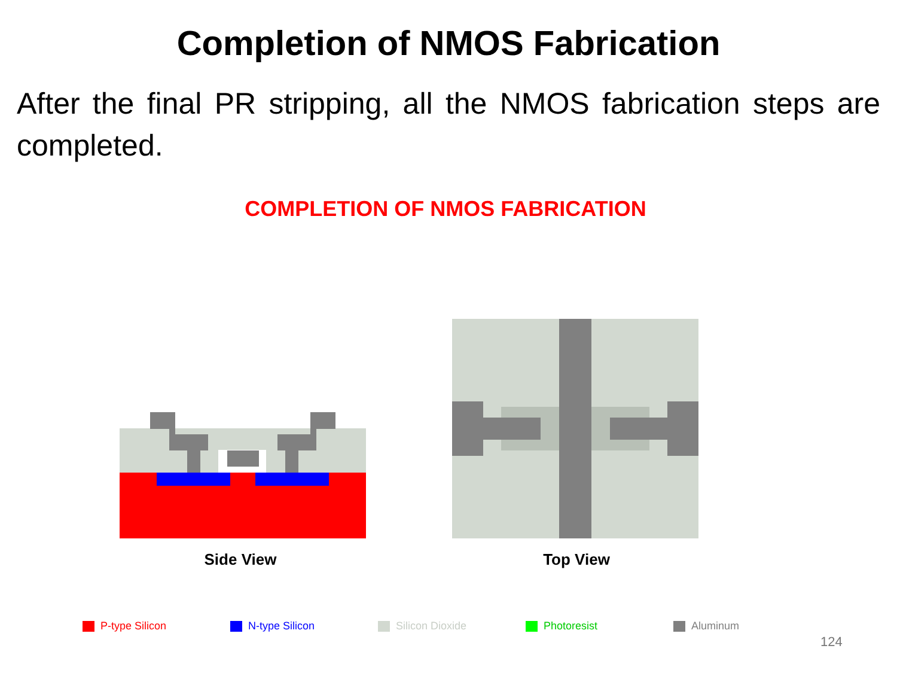Completion of NMOS Fabrication
After the final PR stripping, all the NMOS fabrication steps are completed.
COMPLETION OF NMOS FABRICATION
Side View Top View
P-type Silicon N-type Silicon Silicon Dioxide Photoresist Aluminum
124